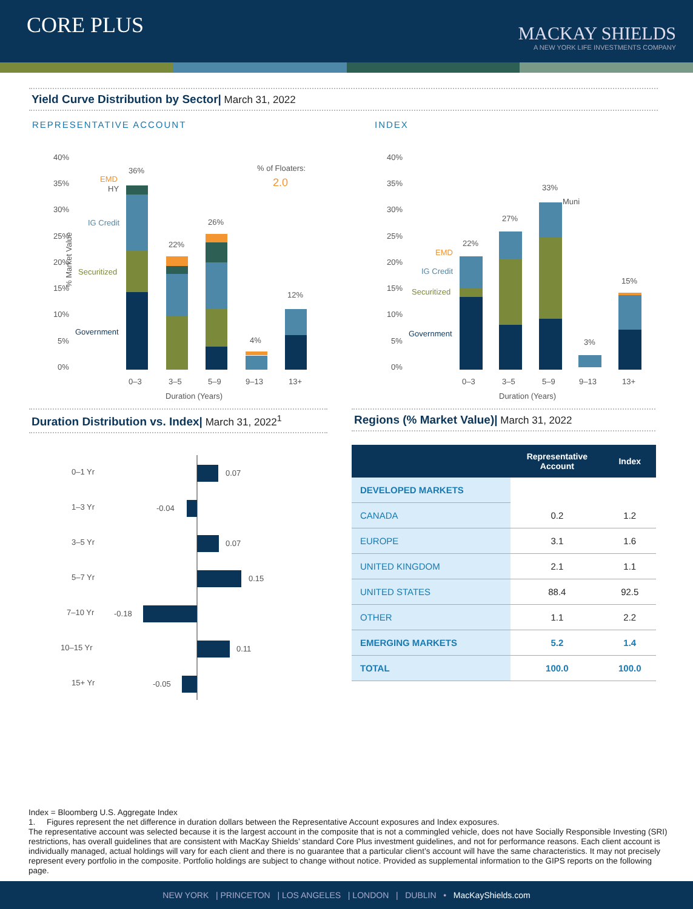CORE PLUS
MACKAY SHIELDS
A NEW YORK LIFE INVESTMENTS COMPANY
Yield Curve Distribution by Sector| March 31, 2022
REPRESENTATIVE ACCOUNT INDEX
40%
35%
30%
25%
20%
15%
10%
5%
0%
36%
22%
26%
4%
12%
EMD
HY
IG Credit
Securitized
Government
% of Floaters:
2.0
0–3
3–5
5–9
9–13
13+
Duration (Years)
% Market Value
40%
35%
30%
25%
20%
15%
10%
5%
0%
22%
27%
33%
3%
15%
Muni
EMD
IG Credit
Securitized
Government
0–3
3–5
5–9
9–13
13+
Duration (Years)
Duration Distribution vs. Index| March 31, 2022<sup>1</sup>
0–1 Yr
0.07
1–3 Yr
-0.04
3–5 Yr
0.07
5–7 Yr
0.15
7–10 Yr
-0.18
10–15 Yr
0.11
15+ Yr
-0.05
Regions (% Market Value)| March 31, 2022
| | Representative Account | Index |
| --- | --- | --- |
| DEVELOPED MARKETS | | |
| CANADA | 0.2 | 1.2 |
| EUROPE | 3.1 | 1.6 |
| UNITED KINGDOM | 2.1 | 1.1 |
| UNITED STATES | 88.4 | 92.5 |
| OTHER | 1.1 | 2.2 |
| EMERGING MARKETS | 5.2 | 1.4 |
| TOTAL | 100.0 | 100.0 |
Index = Bloomberg U.S. Aggregate Index
1. Figures represent the net difference in duration dollars between the Representative Account exposures and Index exposures.
The representative account was selected because it is the largest account in the composite that is not a commingled vehicle, does not have Socially Responsible Investing (SRI) restrictions, has overall guidelines that are consistent with MacKay Shields’ standard Core Plus investment guidelines, and not for performance reasons. Each client account is individually managed, actual holdings will vary for each client and there is no guarantee that a particular client’s account will have the same characteristics. It may not precisely represent every portfolio in the composite. Portfolio holdings are subject to change without notice. Provided as supplemental information to the GIPS reports on the following page.
NEW YORK | PRINCETON | LOS ANGELES | LONDON | DUBLIN • MacKayShields.com